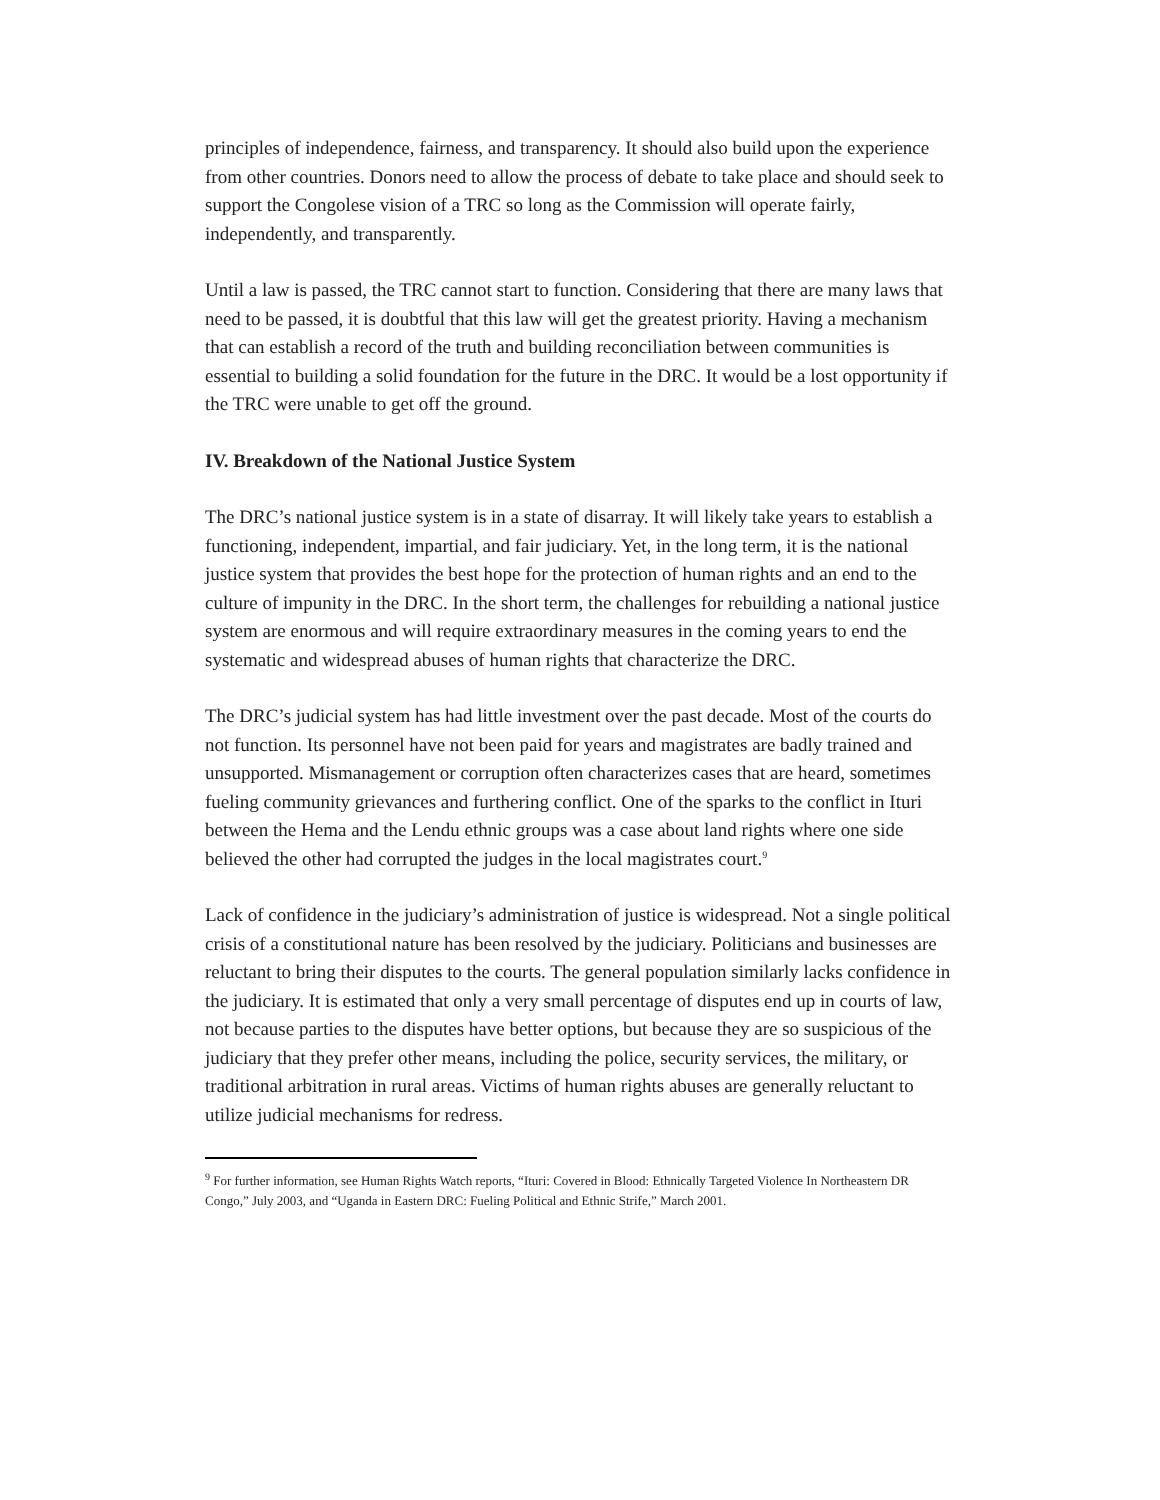principles of independence, fairness, and transparency. It should also build upon the experience from other countries. Donors need to allow the process of debate to take place and should seek to support the Congolese vision of a TRC so long as the Commission will operate fairly, independently, and transparently.
Until a law is passed, the TRC cannot start to function. Considering that there are many laws that need to be passed, it is doubtful that this law will get the greatest priority. Having a mechanism that can establish a record of the truth and building reconciliation between communities is essential to building a solid foundation for the future in the DRC. It would be a lost opportunity if the TRC were unable to get off the ground.
IV. Breakdown of the National Justice System
The DRC’s national justice system is in a state of disarray. It will likely take years to establish a functioning, independent, impartial, and fair judiciary. Yet, in the long term, it is the national justice system that provides the best hope for the protection of human rights and an end to the culture of impunity in the DRC. In the short term, the challenges for rebuilding a national justice system are enormous and will require extraordinary measures in the coming years to end the systematic and widespread abuses of human rights that characterize the DRC.
The DRC’s judicial system has had little investment over the past decade. Most of the courts do not function. Its personnel have not been paid for years and magistrates are badly trained and unsupported. Mismanagement or corruption often characterizes cases that are heard, sometimes fueling community grievances and furthering conflict. One of the sparks to the conflict in Ituri between the Hema and the Lendu ethnic groups was a case about land rights where one side believed the other had corrupted the judges in the local magistrates court.<sup>9</sup>
Lack of confidence in the judiciary’s administration of justice is widespread. Not a single political crisis of a constitutional nature has been resolved by the judiciary. Politicians and businesses are reluctant to bring their disputes to the courts. The general population similarly lacks confidence in the judiciary. It is estimated that only a very small percentage of disputes end up in courts of law, not because parties to the disputes have better options, but because they are so suspicious of the judiciary that they prefer other means, including the police, security services, the military, or traditional arbitration in rural areas. Victims of human rights abuses are generally reluctant to utilize judicial mechanisms for redress.
<sup>9</sup> For further information, see Human Rights Watch reports, “Ituri: Covered in Blood: Ethnically Targeted Violence In Northeastern DR Congo,” July 2003, and “Uganda in Eastern DRC: Fueling Political and Ethnic Strife,” March 2001.